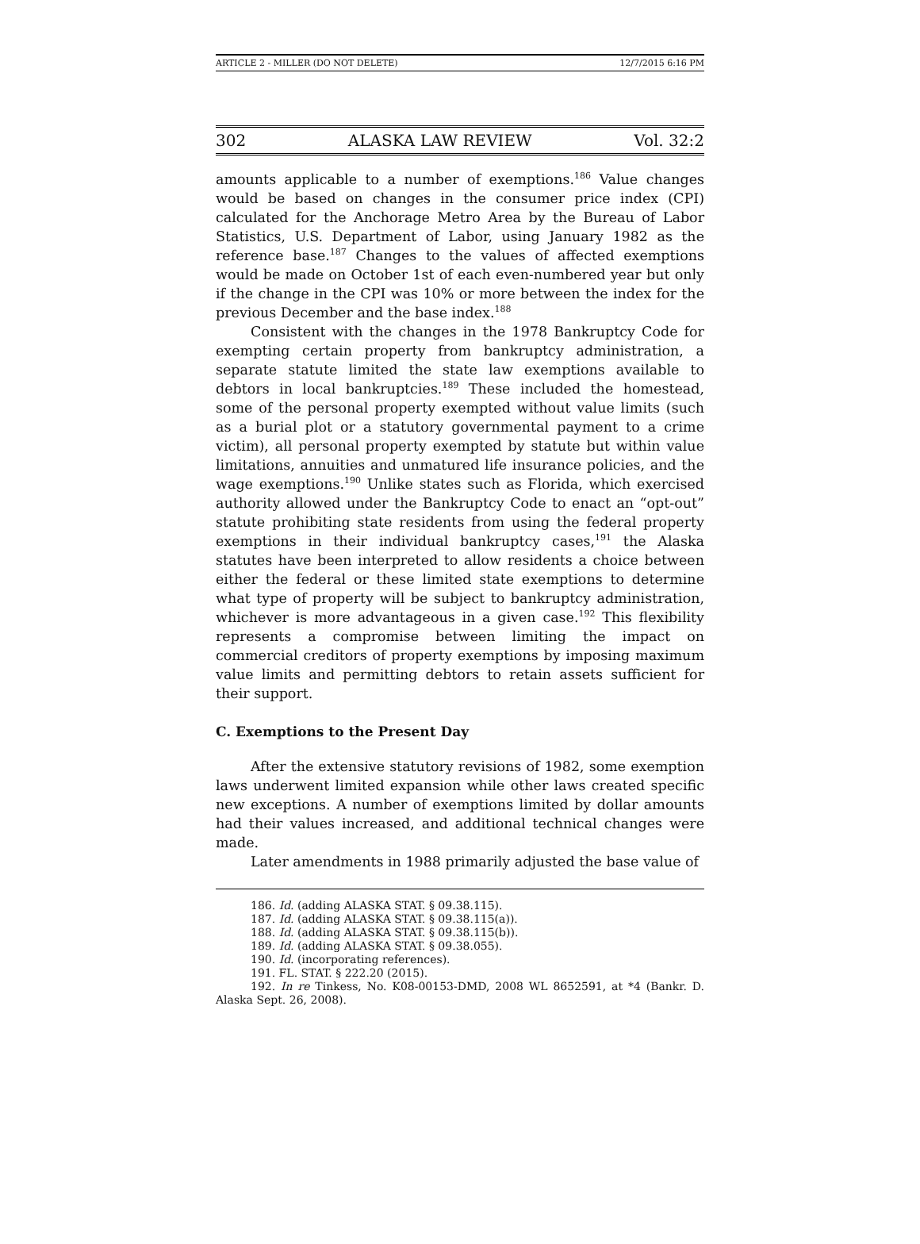ARTICLE 2 - MILLER (DO NOT DELETE) 12/7/2015 6:16 PM
302 ALASKA LAW REVIEW Vol. 32:2
amounts applicable to a number of exemptions.<sup>186</sup> Value changes would be based on changes in the consumer price index (CPI) calculated for the Anchorage Metro Area by the Bureau of Labor Statistics, U.S. Department of Labor, using January 1982 as the reference base.<sup>187</sup> Changes to the values of affected exemptions would be made on October 1st of each even-numbered year but only if the change in the CPI was 10% or more between the index for the previous December and the base index.<sup>188</sup>
Consistent with the changes in the 1978 Bankruptcy Code for exempting certain property from bankruptcy administration, a separate statute limited the state law exemptions available to debtors in local bankruptcies.<sup>189</sup> These included the homestead, some of the personal property exempted without value limits (such as a burial plot or a statutory governmental payment to a crime victim), all personal property exempted by statute but within value limitations, annuities and unmatured life insurance policies, and the wage exemptions.<sup>190</sup> Unlike states such as Florida, which exercised authority allowed under the Bankruptcy Code to enact an “opt-out” statute prohibiting state residents from using the federal property exemptions in their individual bankruptcy cases,<sup>191</sup> the Alaska statutes have been interpreted to allow residents a choice between either the federal or these limited state exemptions to determine what type of property will be subject to bankruptcy administration, whichever is more advantageous in a given case.<sup>192</sup> This flexibility represents a compromise between limiting the impact on commercial creditors of property exemptions by imposing maximum value limits and permitting debtors to retain assets sufficient for their support.
C. Exemptions to the Present Day
After the extensive statutory revisions of 1982, some exemption laws underwent limited expansion while other laws created specific new exceptions. A number of exemptions limited by dollar amounts had their values increased, and additional technical changes were made.
Later amendments in 1988 primarily adjusted the base value of
186. Id. (adding ALASKA STAT. § 09.38.115).
187. Id. (adding ALASKA STAT. § 09.38.115(a)).
188. Id. (adding ALASKA STAT. § 09.38.115(b)).
189. Id. (adding ALASKA STAT. § 09.38.055).
190. Id. (incorporating references).
191. FL. STAT. § 222.20 (2015).
192. In re Tinkess, No. K08-00153-DMD, 2008 WL 8652591, at *4 (Bankr. D. Alaska Sept. 26, 2008).